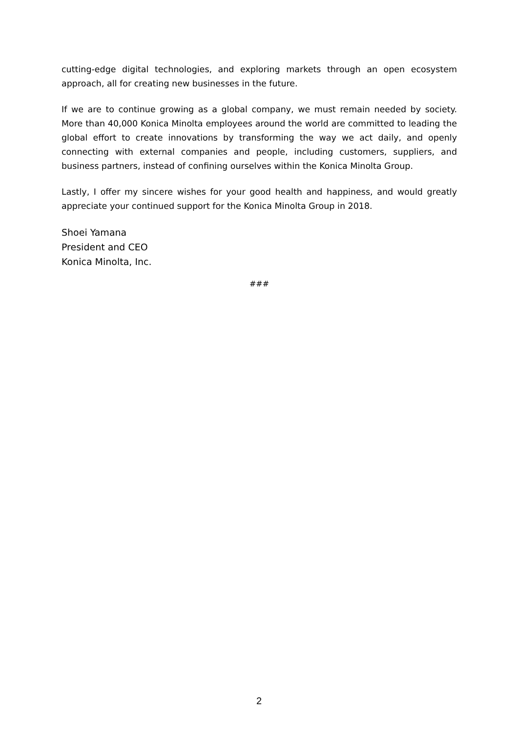cutting-edge digital technologies, and exploring markets through an open ecosystem approach, all for creating new businesses in the future.
If we are to continue growing as a global company, we must remain needed by society. More than 40,000 Konica Minolta employees around the world are committed to leading the global effort to create innovations by transforming the way we act daily, and openly connecting with external companies and people, including customers, suppliers, and business partners, instead of confining ourselves within the Konica Minolta Group.
Lastly, I offer my sincere wishes for your good health and happiness, and would greatly appreciate your continued support for the Konica Minolta Group in 2018.
Shoei Yamana
President and CEO
Konica Minolta, Inc.
###
2